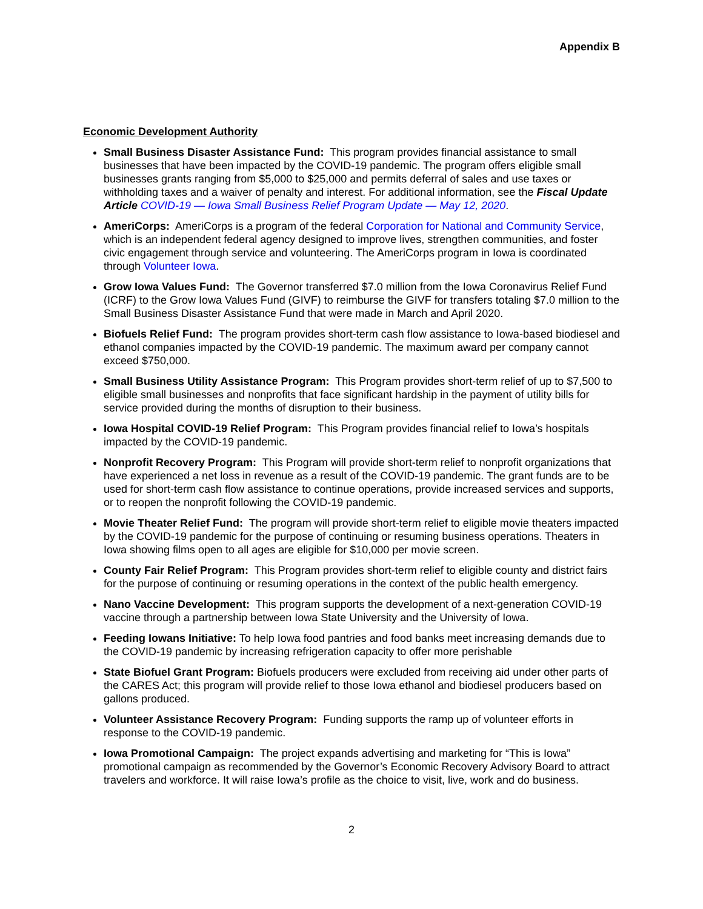Appendix B
Economic Development Authority
Small Business Disaster Assistance Fund: This program provides financial assistance to small businesses that have been impacted by the COVID-19 pandemic. The program offers eligible small businesses grants ranging from $5,000 to $25,000 and permits deferral of sales and use taxes or withholding taxes and a waiver of penalty and interest. For additional information, see the Fiscal Update Article COVID-19 — Iowa Small Business Relief Program Update — May 12, 2020.
AmeriCorps: AmeriCorps is a program of the federal Corporation for National and Community Service, which is an independent federal agency designed to improve lives, strengthen communities, and foster civic engagement through service and volunteering. The AmeriCorps program in Iowa is coordinated through Volunteer Iowa.
Grow Iowa Values Fund: The Governor transferred $7.0 million from the Iowa Coronavirus Relief Fund (ICRF) to the Grow Iowa Values Fund (GIVF) to reimburse the GIVF for transfers totaling $7.0 million to the Small Business Disaster Assistance Fund that were made in March and April 2020.
Biofuels Relief Fund: The program provides short-term cash flow assistance to Iowa-based biodiesel and ethanol companies impacted by the COVID-19 pandemic. The maximum award per company cannot exceed $750,000.
Small Business Utility Assistance Program: This Program provides short-term relief of up to $7,500 to eligible small businesses and nonprofits that face significant hardship in the payment of utility bills for service provided during the months of disruption to their business.
Iowa Hospital COVID-19 Relief Program: This Program provides financial relief to Iowa’s hospitals impacted by the COVID-19 pandemic.
Nonprofit Recovery Program: This Program will provide short-term relief to nonprofit organizations that have experienced a net loss in revenue as a result of the COVID-19 pandemic. The grant funds are to be used for short-term cash flow assistance to continue operations, provide increased services and supports, or to reopen the nonprofit following the COVID-19 pandemic.
Movie Theater Relief Fund: The program will provide short-term relief to eligible movie theaters impacted by the COVID-19 pandemic for the purpose of continuing or resuming business operations. Theaters in Iowa showing films open to all ages are eligible for $10,000 per movie screen.
County Fair Relief Program: This Program provides short-term relief to eligible county and district fairs for the purpose of continuing or resuming operations in the context of the public health emergency.
Nano Vaccine Development: This program supports the development of a next-generation COVID-19 vaccine through a partnership between Iowa State University and the University of Iowa.
Feeding Iowans Initiative: To help Iowa food pantries and food banks meet increasing demands due to the COVID-19 pandemic by increasing refrigeration capacity to offer more perishable
State Biofuel Grant Program: Biofuels producers were excluded from receiving aid under other parts of the CARES Act; this program will provide relief to those Iowa ethanol and biodiesel producers based on gallons produced.
Volunteer Assistance Recovery Program: Funding supports the ramp up of volunteer efforts in response to the COVID-19 pandemic.
Iowa Promotional Campaign: The project expands advertising and marketing for “This is Iowa” promotional campaign as recommended by the Governor’s Economic Recovery Advisory Board to attract travelers and workforce. It will raise Iowa’s profile as the choice to visit, live, work and do business.
2